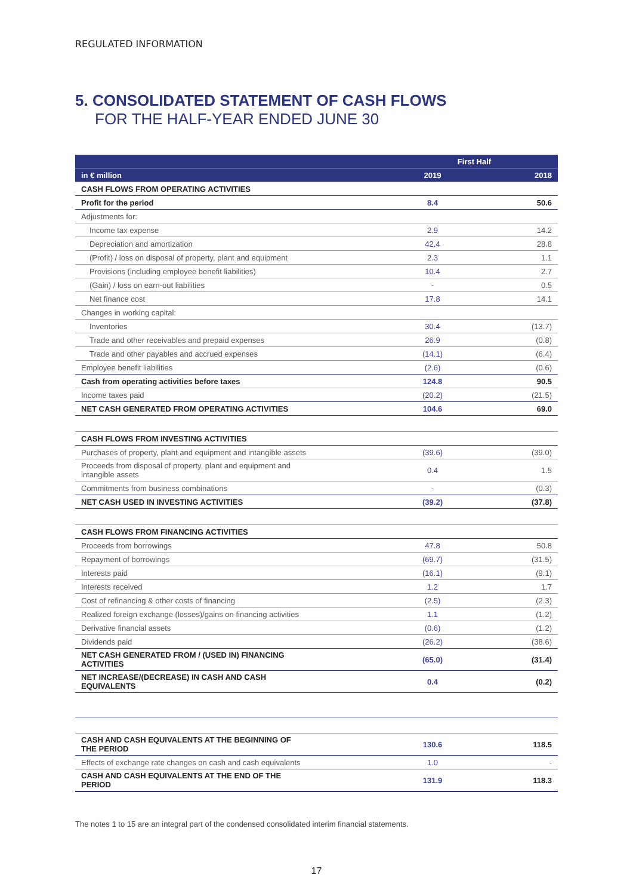REGULATED INFORMATION
5. CONSOLIDATED STATEMENT OF CASH FLOWS
FOR THE HALF-YEAR ENDED JUNE 30
| | First Half | |
| --- | --- | --- |
| in € million | 2019 | 2018 |
| CASH FLOWS FROM OPERATING ACTIVITIES | | |
| Profit for the period | 8.4 | 50.6 |
| Adjustments for: | | |
| Income tax expense | 2.9 | 14.2 |
| Depreciation and amortization | 42.4 | 28.8 |
| (Profit) / loss on disposal of property, plant and equipment | 2.3 | 1.1 |
| Provisions (including employee benefit liabilities) | 10.4 | 2.7 |
| (Gain) / loss on earn-out liabilities | - | 0.5 |
| Net finance cost | 17.8 | 14.1 |
| Changes in working capital: | | |
| Inventories | 30.4 | (13.7) |
| Trade and other receivables and prepaid expenses | 26.9 | (0.8) |
| Trade and other payables and accrued expenses | (14.1) | (6.4) |
| Employee benefit liabilities | (2.6) | (0.6) |
| Cash from operating activities before taxes | 124.8 | 90.5 |
| Income taxes paid | (20.2) | (21.5) |
| NET CASH GENERATED FROM OPERATING ACTIVITIES | 104.6 | 69.0 |
| CASH FLOWS FROM INVESTING ACTIVITIES | | |
| Purchases of property, plant and equipment and intangible assets | (39.6) | (39.0) |
| Proceeds from disposal of property, plant and equipment and intangible assets | 0.4 | 1.5 |
| Commitments from business combinations | - | (0.3) |
| NET CASH USED IN INVESTING ACTIVITIES | (39.2) | (37.8) |
| CASH FLOWS FROM FINANCING ACTIVITIES | | |
| Proceeds from borrowings | 47.8 | 50.8 |
| Repayment of borrowings | (69.7) | (31.5) |
| Interests paid | (16.1) | (9.1) |
| Interests received | 1.2 | 1.7 |
| Cost of refinancing & other costs of financing | (2.5) | (2.3) |
| Realized foreign exchange (losses)/gains on financing activities | 1.1 | (1.2) |
| Derivative financial assets | (0.6) | (1.2) |
| Dividends paid | (26.2) | (38.6) |
| NET CASH GENERATED FROM / (USED IN) FINANCING ACTIVITIES | (65.0) | (31.4) |
| NET INCREASE/(DECREASE) IN CASH AND CASH EQUIVALENTS | 0.4 | (0.2) |
| CASH AND CASH EQUIVALENTS AT THE BEGINNING OF THE PERIOD | 130.6 | 118.5 |
| Effects of exchange rate changes on cash and cash equivalents | 1.0 | - |
| CASH AND CASH EQUIVALENTS AT THE END OF THE PERIOD | 131.9 | 118.3 |
The notes 1 to 15 are an integral part of the condensed consolidated interim financial statements.
17